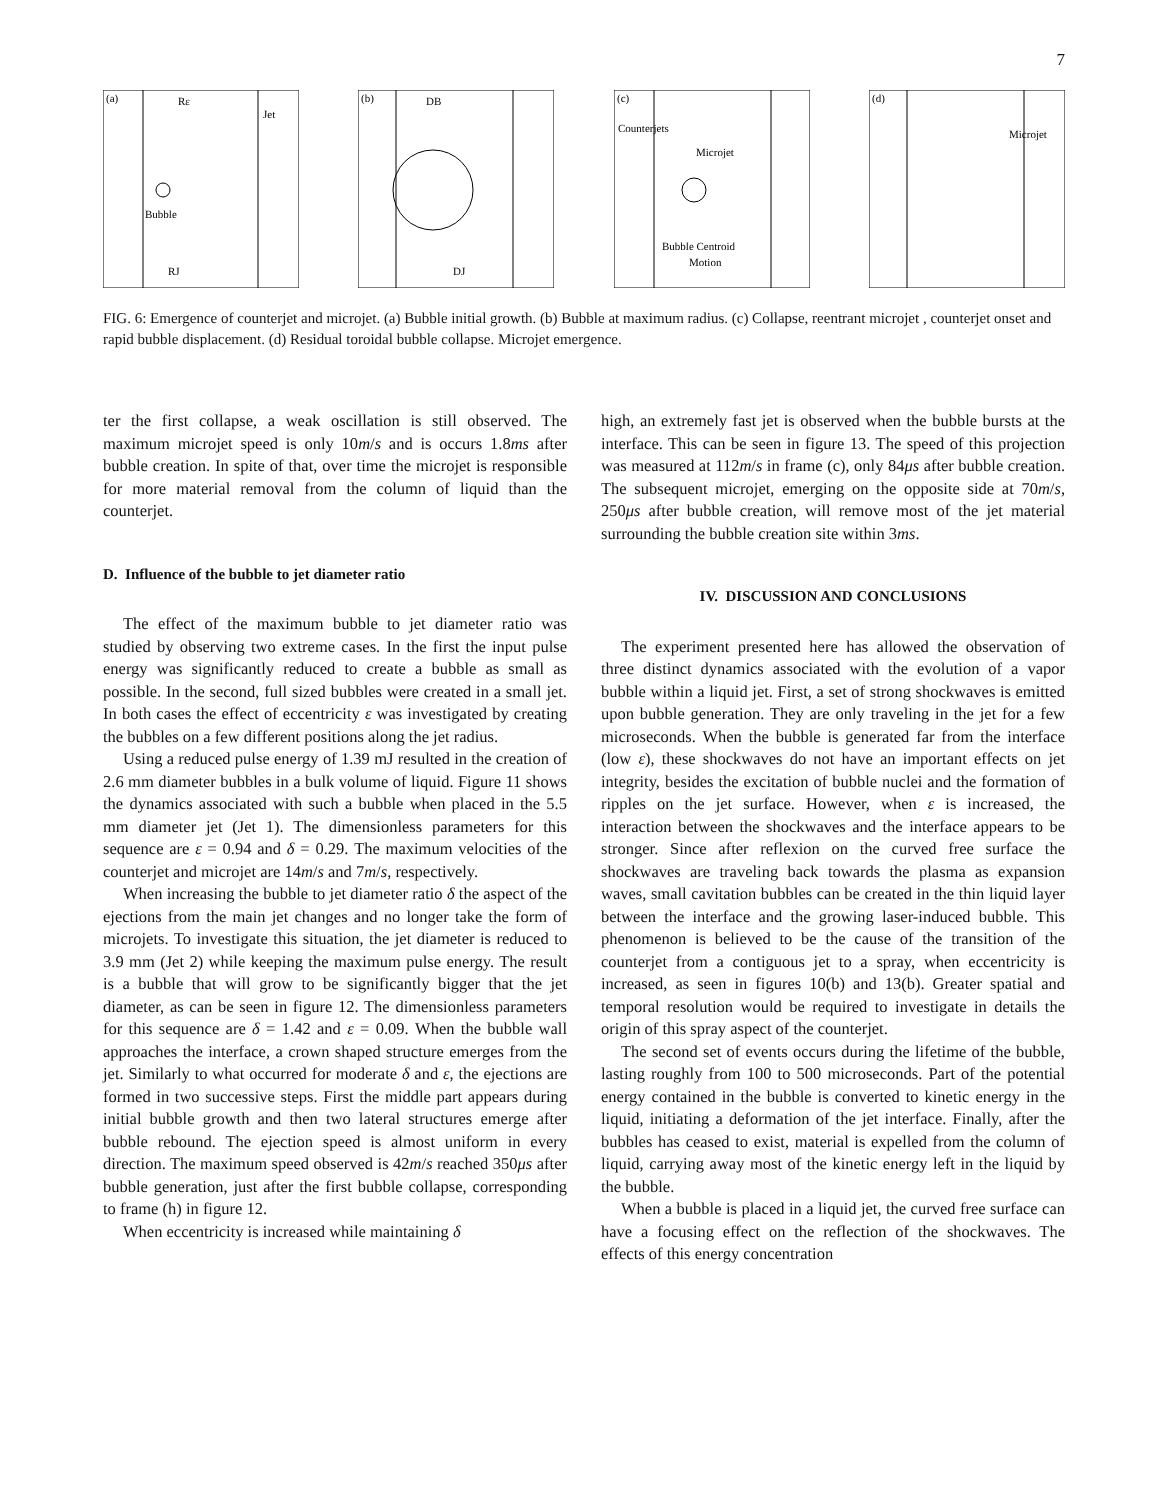7
(a)
Rε
Jet
Bubble
RJ
(b)
DB
DJ
(c)
Counterjets
Microjet
Bubble Centroid
Motion
(d)
Microjet
FIG. 6: Emergence of counterjet and microjet. (a) Bubble initial growth. (b) Bubble at maximum radius. (c) Collapse, reentrant microjet , counterjet onset and rapid bubble displacement. (d) Residual toroidal bubble collapse. Microjet emergence.
ter the first collapse, a weak oscillation is still observed. The maximum microjet speed is only 10m/s and is occurs 1.8ms after bubble creation. In spite of that, over time the microjet is responsible for more material removal from the column of liquid than the counterjet.
D. Influence of the bubble to jet diameter ratio
The effect of the maximum bubble to jet diameter ratio was studied by observing two extreme cases. In the first the input pulse energy was significantly reduced to create a bubble as small as possible. In the second, full sized bubbles were created in a small jet. In both cases the effect of eccentricity ε was investigated by creating the bubbles on a few different positions along the jet radius.
Using a reduced pulse energy of 1.39 mJ resulted in the creation of 2.6 mm diameter bubbles in a bulk volume of liquid. Figure 11 shows the dynamics associated with such a bubble when placed in the 5.5 mm diameter jet (Jet 1). The dimensionless parameters for this sequence are ε = 0.94 and δ = 0.29. The maximum velocities of the counterjet and microjet are 14m/s and 7m/s, respectively.
When increasing the bubble to jet diameter ratio δ the aspect of the ejections from the main jet changes and no longer take the form of microjets. To investigate this situation, the jet diameter is reduced to 3.9 mm (Jet 2) while keeping the maximum pulse energy. The result is a bubble that will grow to be significantly bigger that the jet diameter, as can be seen in figure 12. The dimensionless parameters for this sequence are δ = 1.42 and ε = 0.09. When the bubble wall approaches the interface, a crown shaped structure emerges from the jet. Similarly to what occurred for moderate δ and ε, the ejections are formed in two successive steps. First the middle part appears during initial bubble growth and then two lateral structures emerge after bubble rebound. The ejection speed is almost uniform in every direction. The maximum speed observed is 42m/s reached 350μs after bubble generation, just after the first bubble collapse, corresponding to frame (h) in figure 12.
When eccentricity is increased while maintaining δ
high, an extremely fast jet is observed when the bubble bursts at the interface. This can be seen in figure 13. The speed of this projection was measured at 112m/s in frame (c), only 84μs after bubble creation. The subsequent microjet, emerging on the opposite side at 70m/s, 250μs after bubble creation, will remove most of the jet material surrounding the bubble creation site within 3ms.
IV. DISCUSSION AND CONCLUSIONS
The experiment presented here has allowed the observation of three distinct dynamics associated with the evolution of a vapor bubble within a liquid jet. First, a set of strong shockwaves is emitted upon bubble generation. They are only traveling in the jet for a few microseconds. When the bubble is generated far from the interface (low ε), these shockwaves do not have an important effects on jet integrity, besides the excitation of bubble nuclei and the formation of ripples on the jet surface. However, when ε is increased, the interaction between the shockwaves and the interface appears to be stronger. Since after reflexion on the curved free surface the shockwaves are traveling back towards the plasma as expansion waves, small cavitation bubbles can be created in the thin liquid layer between the interface and the growing laser-induced bubble. This phenomenon is believed to be the cause of the transition of the counterjet from a contiguous jet to a spray, when eccentricity is increased, as seen in figures 10(b) and 13(b). Greater spatial and temporal resolution would be required to investigate in details the origin of this spray aspect of the counterjet.
The second set of events occurs during the lifetime of the bubble, lasting roughly from 100 to 500 microseconds. Part of the potential energy contained in the bubble is converted to kinetic energy in the liquid, initiating a deformation of the jet interface. Finally, after the bubbles has ceased to exist, material is expelled from the column of liquid, carrying away most of the kinetic energy left in the liquid by the bubble.
When a bubble is placed in a liquid jet, the curved free surface can have a focusing effect on the reflection of the shockwaves. The effects of this energy concentration